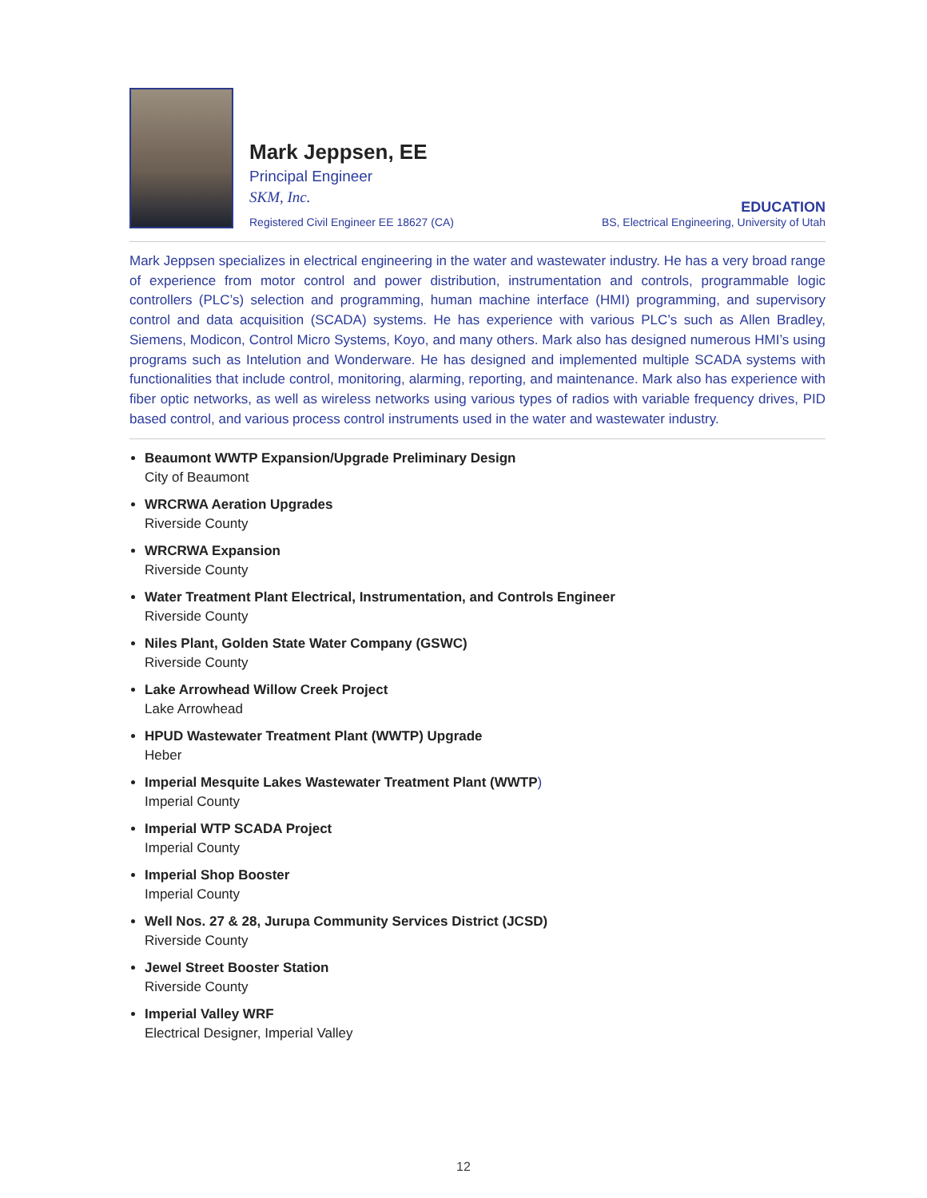Mark Jeppsen, EE
Principal Engineer
SKM, Inc.
Registered Civil Engineer EE 18627 (CA)
EDUCATION
BS, Electrical Engineering, University of Utah
Mark Jeppsen specializes in electrical engineering in the water and wastewater industry. He has a very broad range of experience from motor control and power distribution, instrumentation and controls, programmable logic controllers (PLC’s) selection and programming, human machine interface (HMI) programming, and supervisory control and data acquisition (SCADA) systems. He has experience with various PLC’s such as Allen Bradley, Siemens, Modicon, Control Micro Systems, Koyo, and many others. Mark also has designed numerous HMI’s using programs such as Intelution and Wonderware. He has designed and implemented multiple SCADA systems with functionalities that include control, monitoring, alarming, reporting, and maintenance. Mark also has experience with fiber optic networks, as well as wireless networks using various types of radios with variable frequency drives, PID based control, and various process control instruments used in the water and wastewater industry.
Beaumont WWTP Expansion/Upgrade Preliminary Design
City of Beaumont
WRCRWA Aeration Upgrades
Riverside County
WRCRWA Expansion
Riverside County
Water Treatment Plant Electrical, Instrumentation, and Controls Engineer
Riverside County
Niles Plant, Golden State Water Company (GSWC)
Riverside County
Lake Arrowhead Willow Creek Project
Lake Arrowhead
HPUD Wastewater Treatment Plant (WWTP) Upgrade
Heber
Imperial Mesquite Lakes Wastewater Treatment Plant (WWTP)
Imperial County
Imperial WTP SCADA Project
Imperial County
Imperial Shop Booster
Imperial County
Well Nos. 27 & 28, Jurupa Community Services District (JCSD)
Riverside County
Jewel Street Booster Station
Riverside County
Imperial Valley WRF
Electrical Designer, Imperial Valley
12